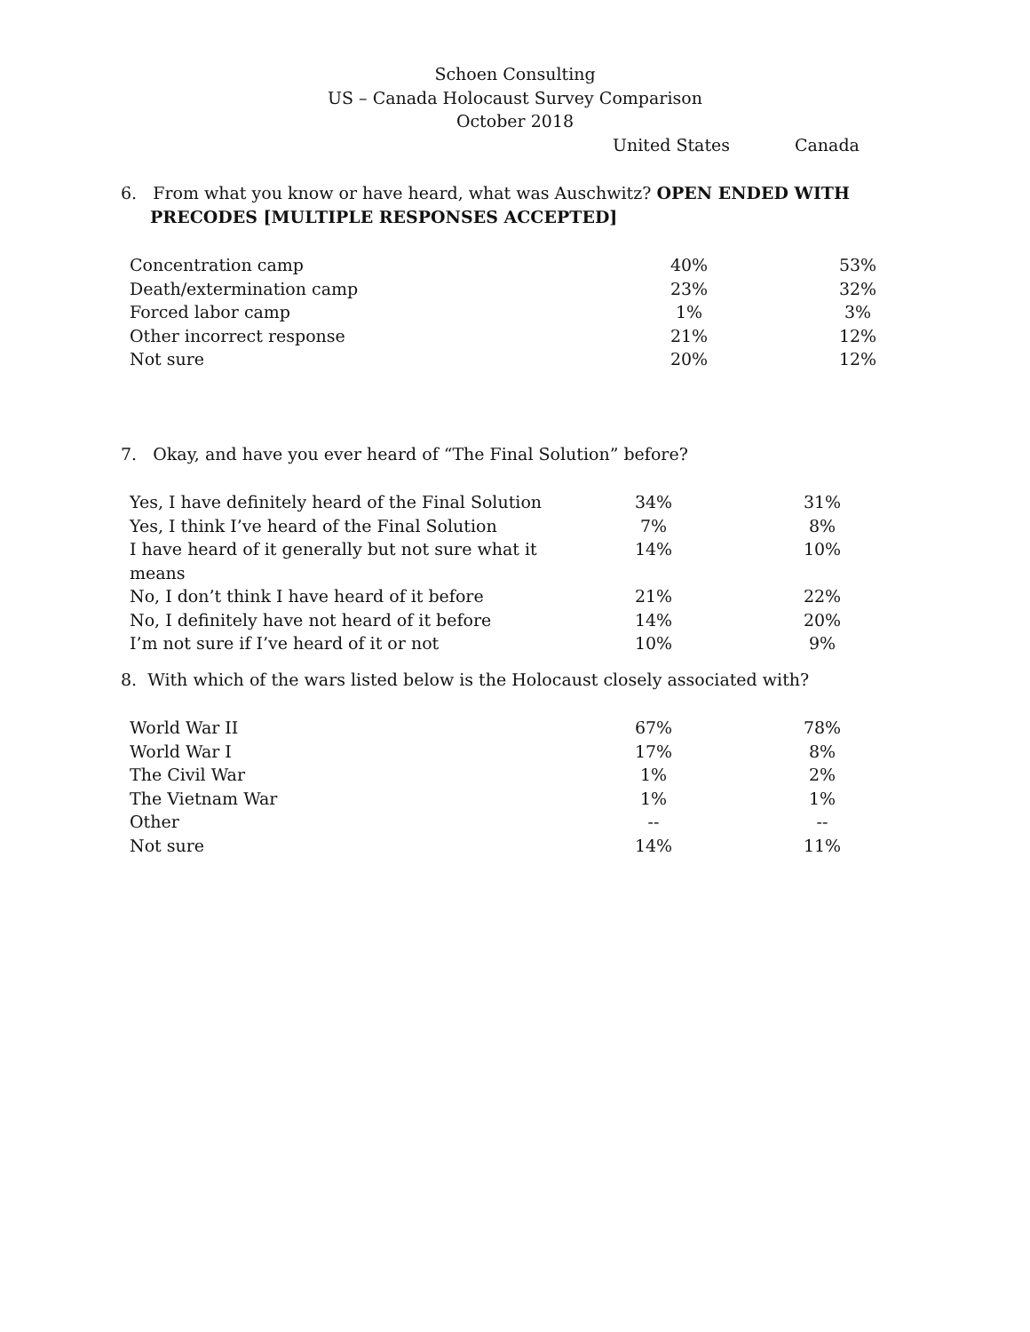Schoen Consulting
US – Canada Holocaust Survey Comparison
October 2018
United States Canada
6. From what you know or have heard, what was Auschwitz? OPEN ENDED WITH
PRECODES [MULTIPLE RESPONSES ACCEPTED]
| Concentration camp | 40% | 53% |
| Death/extermination camp | 23% | 32% |
| Forced labor camp | 1% | 3% |
| Other incorrect response | 21% | 12% |
| Not sure | 20% | 12% |
7. Okay, and have you ever heard of “The Final Solution” before?
| Yes, I have definitely heard of the Final Solution | 34% | 31% |
| Yes, I think I’ve heard of the Final Solution | 7% | 8% |
| I have heard of it generally but not sure what it means | 14% | 10% |
| No, I don’t think I have heard of it before | 21% | 22% |
| No, I definitely have not heard of it before | 14% | 20% |
| I’m not sure if I’ve heard of it or not | 10% | 9% |
8. With which of the wars listed below is the Holocaust closely associated with?
| World War II | 67% | 78% |
| World War I | 17% | 8% |
| The Civil War | 1% | 2% |
| The Vietnam War | 1% | 1% |
| Other | -- | -- |
| Not sure | 14% | 11% |